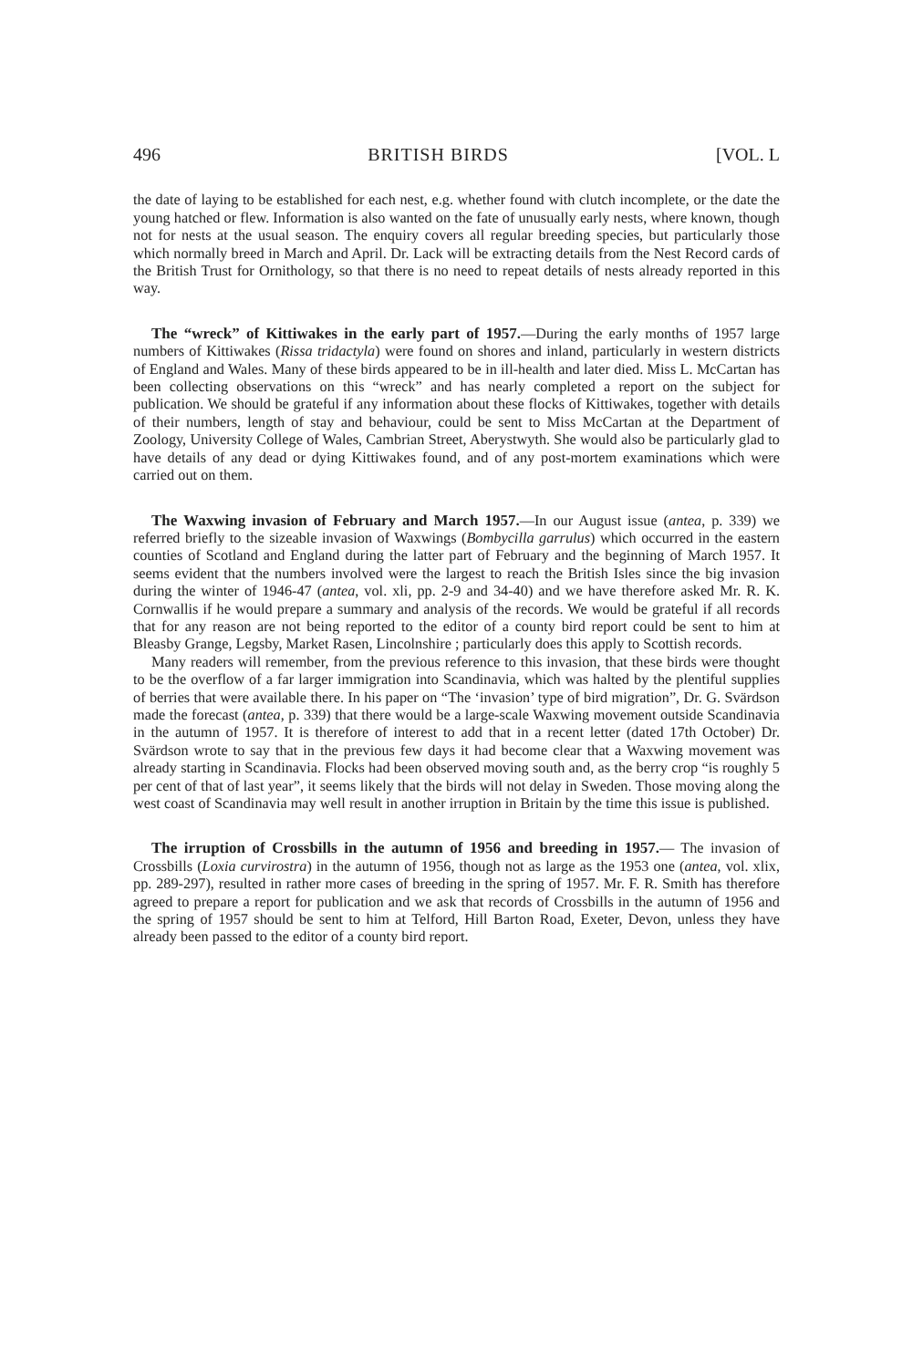496 BRITISH BIRDS [VOL. L
the date of laying to be established for each nest, e.g. whether found with clutch incomplete, or the date the young hatched or flew. Information is also wanted on the fate of unusually early nests, where known, though not for nests at the usual season. The enquiry covers all regular breeding species, but particularly those which normally breed in March and April. Dr. Lack will be extracting details from the Nest Record cards of the British Trust for Ornithology, so that there is no need to repeat details of nests already reported in this way.
The “wreck” of Kittiwakes in the early part of 1957.—During the early months of 1957 large numbers of Kittiwakes (Rissa tridactyla) were found on shores and inland, particularly in western districts of England and Wales. Many of these birds appeared to be in ill-health and later died. Miss L. McCartan has been collecting observations on this “wreck” and has nearly completed a report on the subject for publication. We should be grateful if any information about these flocks of Kittiwakes, together with details of their numbers, length of stay and behaviour, could be sent to Miss McCartan at the Department of Zoology, University College of Wales, Cambrian Street, Aberystwyth. She would also be particularly glad to have details of any dead or dying Kittiwakes found, and of any post-mortem examinations which were carried out on them.
The Waxwing invasion of February and March 1957.—In our August issue (antea, p. 339) we referred briefly to the sizeable invasion of Waxwings (Bombycilla garrulus) which occurred in the eastern counties of Scotland and England during the latter part of February and the beginning of March 1957. It seems evident that the numbers involved were the largest to reach the British Isles since the big invasion during the winter of 1946-47 (antea, vol. xli, pp. 2-9 and 34-40) and we have therefore asked Mr. R. K. Cornwallis if he would prepare a summary and analysis of the records. We would be grateful if all records that for any reason are not being reported to the editor of a county bird report could be sent to him at Bleasby Grange, Legsby, Market Rasen, Lincolnshire ; particularly does this apply to Scottish records.
Many readers will remember, from the previous reference to this invasion, that these birds were thought to be the overflow of a far larger immigration into Scandinavia, which was halted by the plentiful supplies of berries that were available there. In his paper on “The ‘invasion’ type of bird migration”, Dr. G. Svärdson made the forecast (antea, p. 339) that there would be a large-scale Waxwing movement outside Scandinavia in the autumn of 1957. It is therefore of interest to add that in a recent letter (dated 17th October) Dr. Svärdson wrote to say that in the previous few days it had become clear that a Waxwing movement was already starting in Scandinavia. Flocks had been observed moving south and, as the berry crop “is roughly 5 per cent of that of last year”, it seems likely that the birds will not delay in Sweden. Those moving along the west coast of Scandinavia may well result in another irruption in Britain by the time this issue is published.
The irruption of Crossbills in the autumn of 1956 and breeding in 1957.— The invasion of Crossbills (Loxia curvirostra) in the autumn of 1956, though not as large as the 1953 one (antea, vol. xlix, pp. 289-297), resulted in rather more cases of breeding in the spring of 1957. Mr. F. R. Smith has therefore agreed to prepare a report for publication and we ask that records of Crossbills in the autumn of 1956 and the spring of 1957 should be sent to him at Telford, Hill Barton Road, Exeter, Devon, unless they have already been passed to the editor of a county bird report.